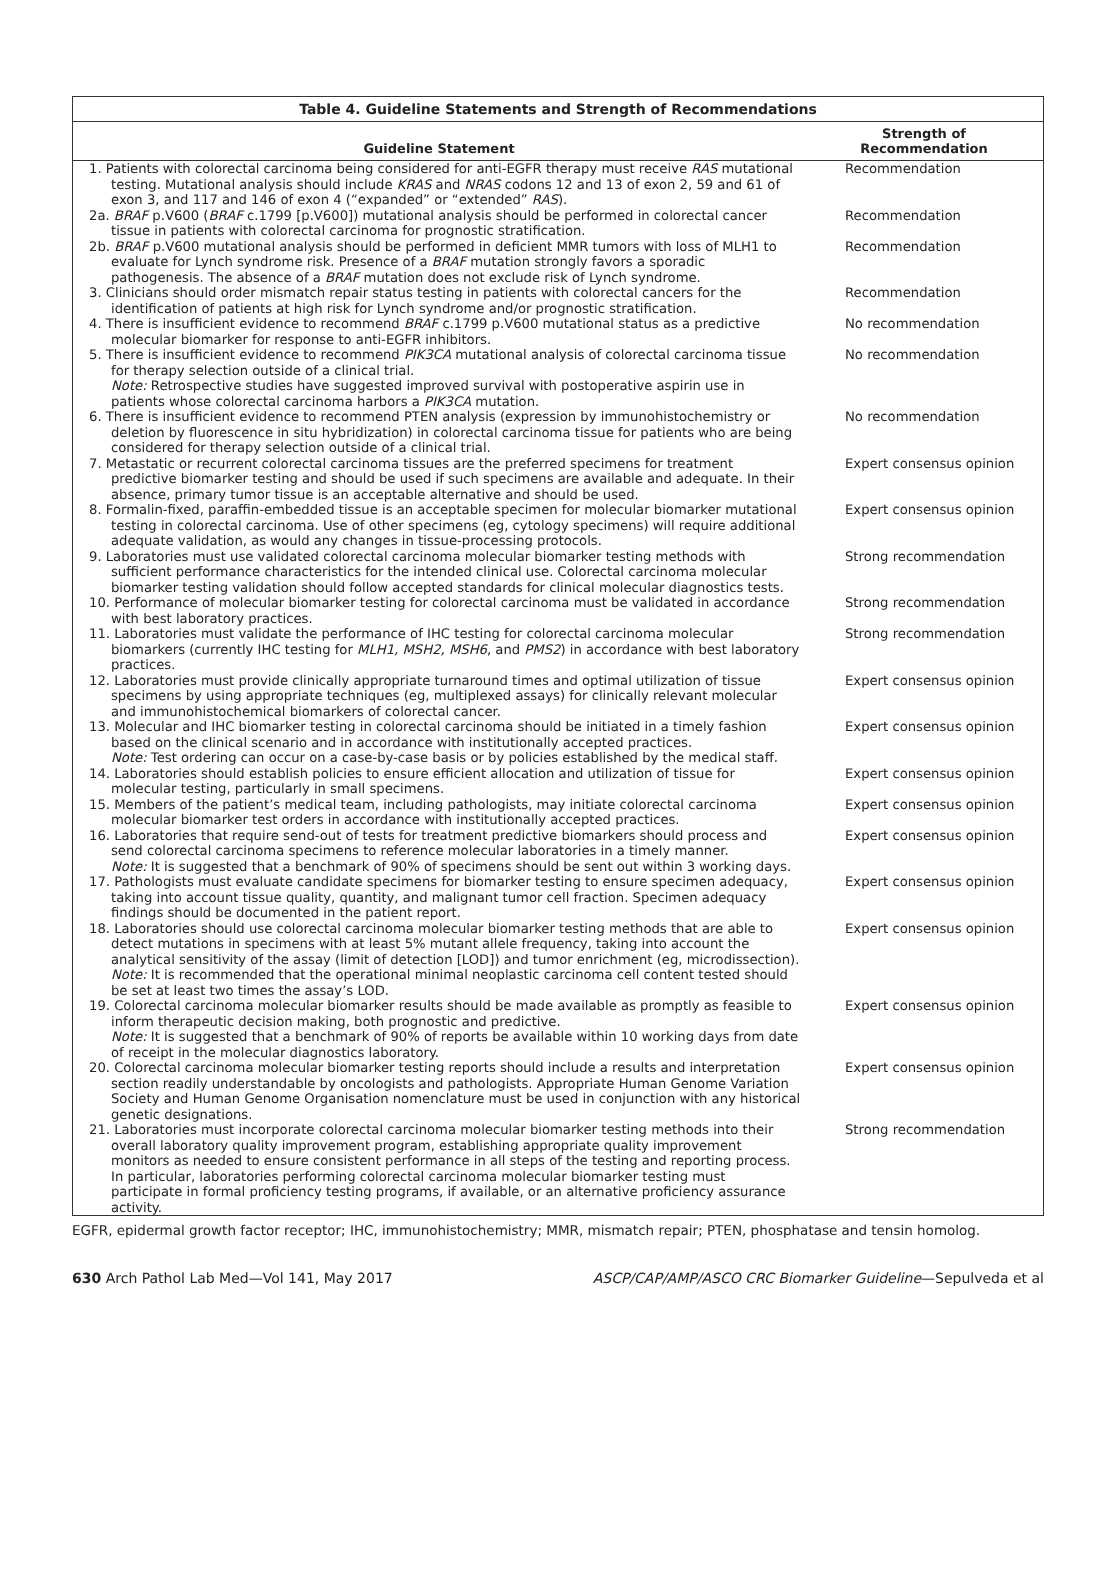Table 4. Guideline Statements and Strength of Recommendations
| Guideline Statement | Strength of Recommendation |
| --- | --- |
| 1. Patients with colorectal carcinoma being considered for anti-EGFR therapy must receive RAS mutational testing. Mutational analysis should include KRAS and NRAS codons 12 and 13 of exon 2, 59 and 61 of exon 3, and 117 and 146 of exon 4 (“expanded” or “extended” RAS ). | Recommendation |
| 2a. BRAF p.V600 ( BRAF c.1799 [p.V600]) mutational analysis should be performed in colorectal cancer tissue in patients with colorectal carcinoma for prognostic stratification. | Recommendation |
| 2b. BRAF p.V600 mutational analysis should be performed in deficient MMR tumors with loss of MLH1 to evaluate for Lynch syndrome risk. Presence of a BRAF mutation strongly favors a sporadic pathogenesis. The absence of a BRAF mutation does not exclude risk of Lynch syndrome. | Recommendation |
| 3. Clinicians should order mismatch repair status testing in patients with colorectal cancers for the identification of patients at high risk for Lynch syndrome and/or prognostic stratification. | Recommendation |
| 4. There is insufficient evidence to recommend BRAF c.1799 p.V600 mutational status as a predictive molecular biomarker for response to anti-EGFR inhibitors. | No recommendation |
| 5. There is insufficient evidence to recommend PIK3CA mutational analysis of colorectal carcinoma tissue for therapy selection outside of a clinical trial. Note: Retrospective studies have suggested improved survival with postoperative aspirin use in patients whose colorectal carcinoma harbors a PIK3CA mutation. | No recommendation |
| 6. There is insufficient evidence to recommend PTEN analysis (expression by immunohistochemistry or deletion by fluorescence in situ hybridization) in colorectal carcinoma tissue for patients who are being considered for therapy selection outside of a clinical trial. | No recommendation |
| 7. Metastatic or recurrent colorectal carcinoma tissues are the preferred specimens for treatment predictive biomarker testing and should be used if such specimens are available and adequate. In their absence, primary tumor tissue is an acceptable alternative and should be used. | Expert consensus opinion |
| 8. Formalin-fixed, paraffin-embedded tissue is an acceptable specimen for molecular biomarker mutational testing in colorectal carcinoma. Use of other specimens (eg, cytology specimens) will require additional adequate validation, as would any changes in tissue-processing protocols. | Expert consensus opinion |
| 9. Laboratories must use validated colorectal carcinoma molecular biomarker testing methods with sufficient performance characteristics for the intended clinical use. Colorectal carcinoma molecular biomarker testing validation should follow accepted standards for clinical molecular diagnostics tests. | Strong recommendation |
| 10. Performance of molecular biomarker testing for colorectal carcinoma must be validated in accordance with best laboratory practices. | Strong recommendation |
| 11. Laboratories must validate the performance of IHC testing for colorectal carcinoma molecular biomarkers (currently IHC testing for MLH1, MSH2, MSH6 , and PMS2 ) in accordance with best laboratory practices. | Strong recommendation |
| 12. Laboratories must provide clinically appropriate turnaround times and optimal utilization of tissue specimens by using appropriate techniques (eg, multiplexed assays) for clinically relevant molecular and immunohistochemical biomarkers of colorectal cancer. | Expert consensus opinion |
| 13. Molecular and IHC biomarker testing in colorectal carcinoma should be initiated in a timely fashion based on the clinical scenario and in accordance with institutionally accepted practices. Note: Test ordering can occur on a case-by-case basis or by policies established by the medical staff. | Expert consensus opinion |
| 14. Laboratories should establish policies to ensure efficient allocation and utilization of tissue for molecular testing, particularly in small specimens. | Expert consensus opinion |
| 15. Members of the patient’s medical team, including pathologists, may initiate colorectal carcinoma molecular biomarker test orders in accordance with institutionally accepted practices. | Expert consensus opinion |
| 16. Laboratories that require send-out of tests for treatment predictive biomarkers should process and send colorectal carcinoma specimens to reference molecular laboratories in a timely manner. Note: It is suggested that a benchmark of 90% of specimens should be sent out within 3 working days. | Expert consensus opinion |
| 17. Pathologists must evaluate candidate specimens for biomarker testing to ensure specimen adequacy, taking into account tissue quality, quantity, and malignant tumor cell fraction. Specimen adequacy findings should be documented in the patient report. | Expert consensus opinion |
| 18. Laboratories should use colorectal carcinoma molecular biomarker testing methods that are able to detect mutations in specimens with at least 5% mutant allele frequency, taking into account the analytical sensitivity of the assay (limit of detection [LOD]) and tumor enrichment (eg, microdissection). Note: It is recommended that the operational minimal neoplastic carcinoma cell content tested should be set at least two times the assay’s LOD. | Expert consensus opinion |
| 19. Colorectal carcinoma molecular biomarker results should be made available as promptly as feasible to inform therapeutic decision making, both prognostic and predictive. Note: It is suggested that a benchmark of 90% of reports be available within 10 working days from date of receipt in the molecular diagnostics laboratory. | Expert consensus opinion |
| 20. Colorectal carcinoma molecular biomarker testing reports should include a results and interpretation section readily understandable by oncologists and pathologists. Appropriate Human Genome Variation Society and Human Genome Organisation nomenclature must be used in conjunction with any historical genetic designations. | Expert consensus opinion |
| 21. Laboratories must incorporate colorectal carcinoma molecular biomarker testing methods into their overall laboratory quality improvement program, establishing appropriate quality improvement monitors as needed to ensure consistent performance in all steps of the testing and reporting process. In particular, laboratories performing colorectal carcinoma molecular biomarker testing must participate in formal proficiency testing programs, if available, or an alternative proficiency assurance activity. | Strong recommendation |
EGFR, epidermal growth factor receptor; IHC, immunohistochemistry; MMR, mismatch repair; PTEN, phosphatase and tensin homolog.
630 Arch Pathol Lab Med—Vol 141, May 2017 ASCP/CAP/AMP/ASCO CRC Biomarker Guideline—Sepulveda et al